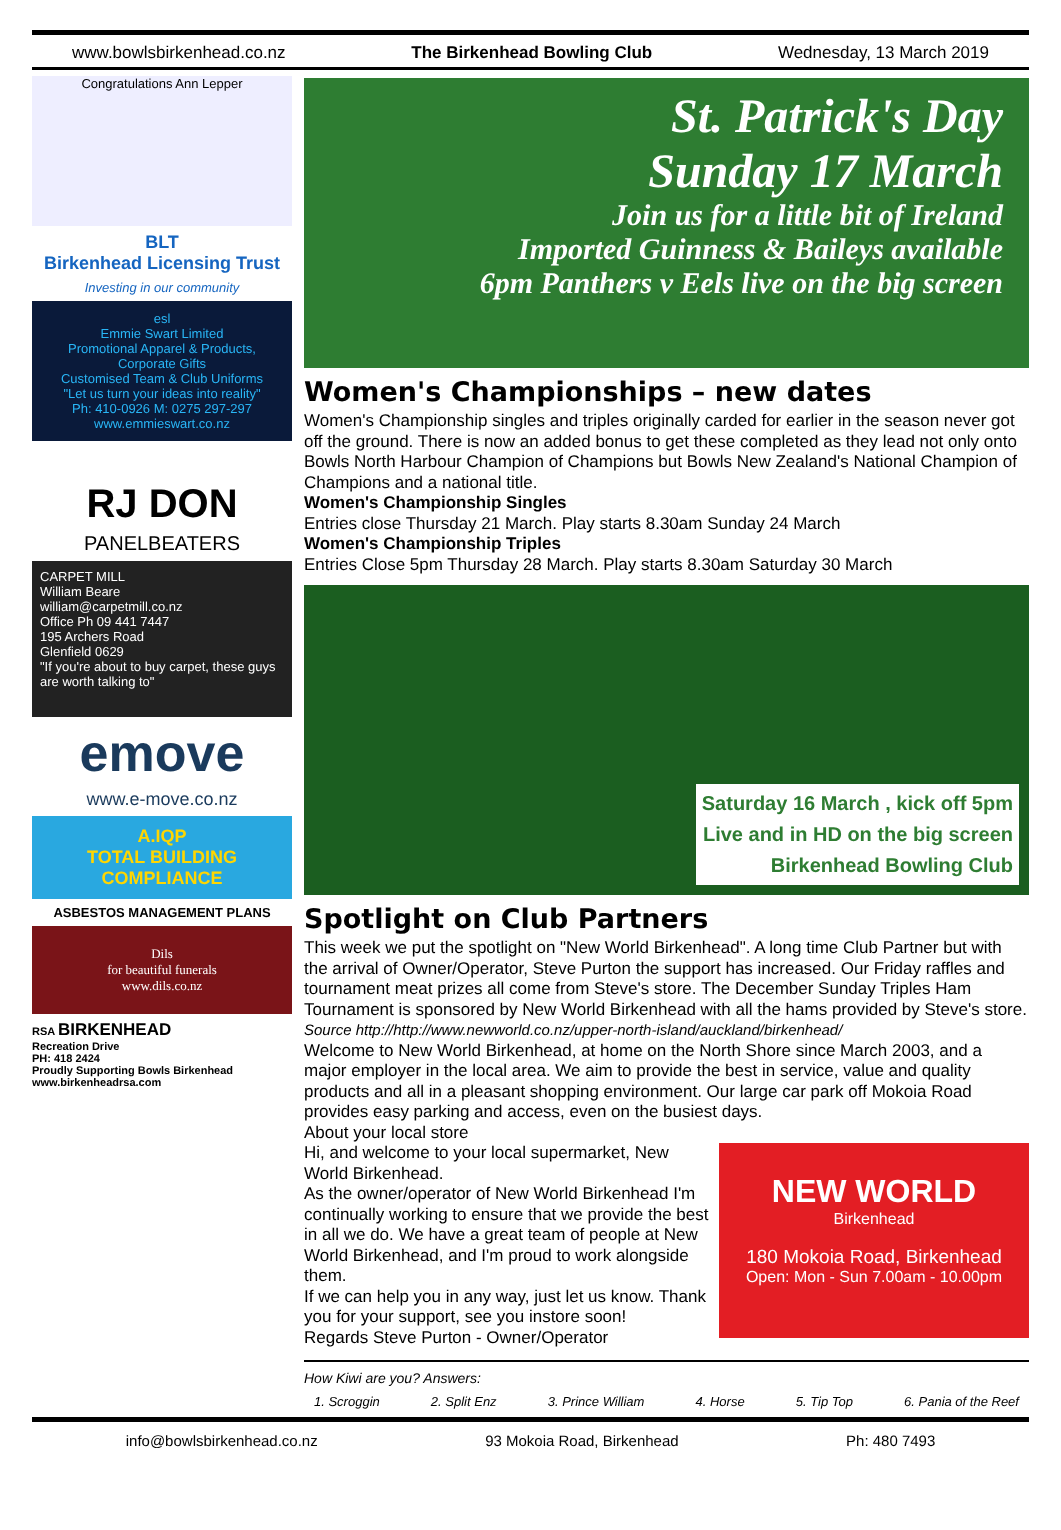www.bowlsbirkenhead.co.nz The Birkenhead Bowling Club Wednesday, 13 March 2019
Congratulations Ann Lepper
BLT
Birkenhead Licensing Trust
Investing in our community
esl
Emmie Swart Limited
Promotional Apparel & Products, Corporate Gifts
Customised Team & Club Uniforms
"Let us turn your ideas into reality"
Ph: 410-0926 M: 0275 297-297 www.emmieswart.co.nz
RJ DON
PANELBEATERS
CARPET MILL
William Beare
william@carpetmill.co.nz
Office Ph 09 441 7447
195 Archers Road
Glenfield 0629
"If you're about to buy carpet, these guys are worth talking to"
emove
www.e-move.co.nz
A.IQP
TOTAL BUILDING COMPLIANCE
ASBESTOS MANAGEMENT PLANS
Dils
for beautiful funerals
www.dils.co.nz
RSA BIRKENHEAD
Recreation Drive
PH: 418 2424
Proudly Supporting Bowls Birkenhead
www.birkenheadrsa.com
St. Patrick's Day
Sunday 17 March
Join us for a little bit of Ireland
Imported Guinness & Baileys available
6pm Panthers v Eels live on the big screen
Women's Championships – new dates
Women's Championship singles and triples originally carded for earlier in the season never got off the ground. There is now an added bonus to get these completed as they lead not only onto Bowls North Harbour Champion of Champions but Bowls New Zealand's National Champion of Champions and a national title.
Women's Championship Singles
Entries close Thursday 21 March. Play starts 8.30am Sunday 24 March
Women's Championship Triples
Entries Close 5pm Thursday 28 March. Play starts 8.30am Saturday 30 March
Saturday 16 March , kick off 5pm
Live and in HD on the big screen
Birkenhead Bowling Club
Spotlight on Club Partners
This week we put the spotlight on "New World Birkenhead". A long time Club Partner but with the arrival of Owner/Operator, Steve Purton the support has increased. Our Friday raffles and tournament meat prizes all come from Steve's store. The December Sunday Triples Ham Tournament is sponsored by New World Birkenhead with all the hams provided by Steve's store.
Source http://http://www.newworld.co.nz/upper-north-island/auckland/birkenhead/
Welcome to New World Birkenhead, at home on the North Shore since March 2003, and a major employer in the local area. We aim to provide the best in service, value and quality products and all in a pleasant shopping environment. Our large car park off Mokoia Road provides easy parking and access, even on the busiest days.
About your local store
NEW WORLD
Birkenhead
180 Mokoia Road, Birkenhead
Open: Mon - Sun 7.00am - 10.00pm
Hi, and welcome to your local supermarket, New World Birkenhead.
As the owner/operator of New World Birkenhead I'm continually working to ensure that we provide the best in all we do. We have a great team of people at New World Birkenhead, and I'm proud to work alongside them.
If we can help you in any way, just let us know. Thank you for your support, see you instore soon!
Regards Steve Purton - Owner/Operator
How Kiwi are you? Answers:
1. Scroggin 2. Split Enz 3. Prince William 4. Horse 5. Tip Top 6. Pania of the Reef
info@bowlsbirkenhead.co.nz 93 Mokoia Road, Birkenhead Ph: 480 7493